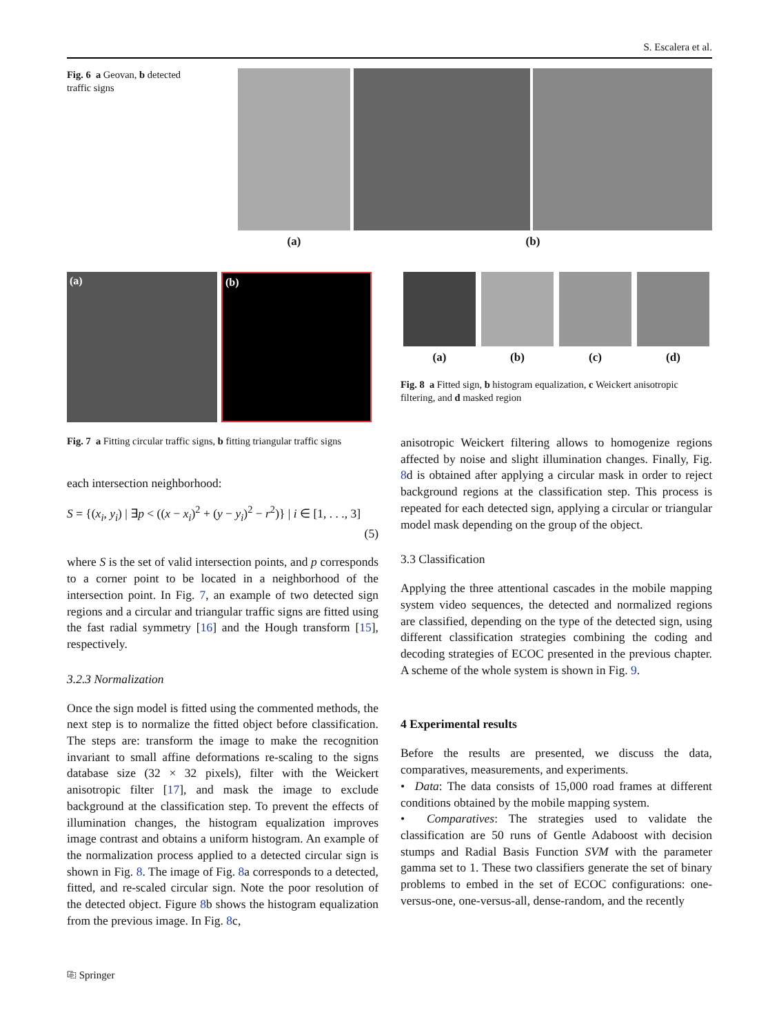S. Escalera et al.
Fig. 6 a Geovan, b detected traffic signs
(a) (b)
(a) (b)
Fig. 7 a Fitting circular traffic signs, b fitting triangular traffic signs
each intersection neighborhood:
S = {(x<sub>i</sub>, y<sub>i</sub>) | ∃p < ((x − x<sub>i</sub>)<sup>2</sup> + (y − y<sub>i</sub>)<sup>2</sup> − r<sup>2</sup>)} | i ∈ [1, . . ., 3]
(5)
where S is the set of valid intersection points, and p corresponds to a corner point to be located in a neighborhood of the intersection point. In Fig. 7, an example of two detected sign regions and a circular and triangular traffic signs are fitted using the fast radial symmetry [16] and the Hough transform [15], respectively.
3.2.3 Normalization
Once the sign model is fitted using the commented methods, the next step is to normalize the fitted object before classification. The steps are: transform the image to make the recognition invariant to small affine deformations re-scaling to the signs database size (32 × 32 pixels), filter with the Weickert anisotropic filter [17], and mask the image to exclude background at the classification step. To prevent the effects of illumination changes, the histogram equalization improves image contrast and obtains a uniform histogram. An example of the normalization process applied to a detected circular sign is shown in Fig. 8. The image of Fig. 8a corresponds to a detected, fitted, and re-scaled circular sign. Note the poor resolution of the detected object. Figure 8b shows the histogram equalization from the previous image. In Fig. 8c,
(a) (b) (c) (d)
Fig. 8 a Fitted sign, b histogram equalization, c Weickert anisotropic filtering, and d masked region
anisotropic Weickert filtering allows to homogenize regions affected by noise and slight illumination changes. Finally, Fig. 8d is obtained after applying a circular mask in order to reject background regions at the classification step. This process is repeated for each detected sign, applying a circular or triangular model mask depending on the group of the object.
3.3 Classification
Applying the three attentional cascades in the mobile mapping system video sequences, the detected and normalized regions are classified, depending on the type of the detected sign, using different classification strategies combining the coding and decoding strategies of ECOC presented in the previous chapter. A scheme of the whole system is shown in Fig. 9.
4 Experimental results
Before the results are presented, we discuss the data, comparatives, measurements, and experiments.
• Data: The data consists of 15,000 road frames at different conditions obtained by the mobile mapping system.
• Comparatives: The strategies used to validate the classification are 50 runs of Gentle Adaboost with decision stumps and Radial Basis Function SVM with the parameter gamma set to 1. These two classifiers generate the set of binary problems to embed in the set of ECOC configurations: one-versus-one, one-versus-all, dense-random, and the recently
⎘ Springer